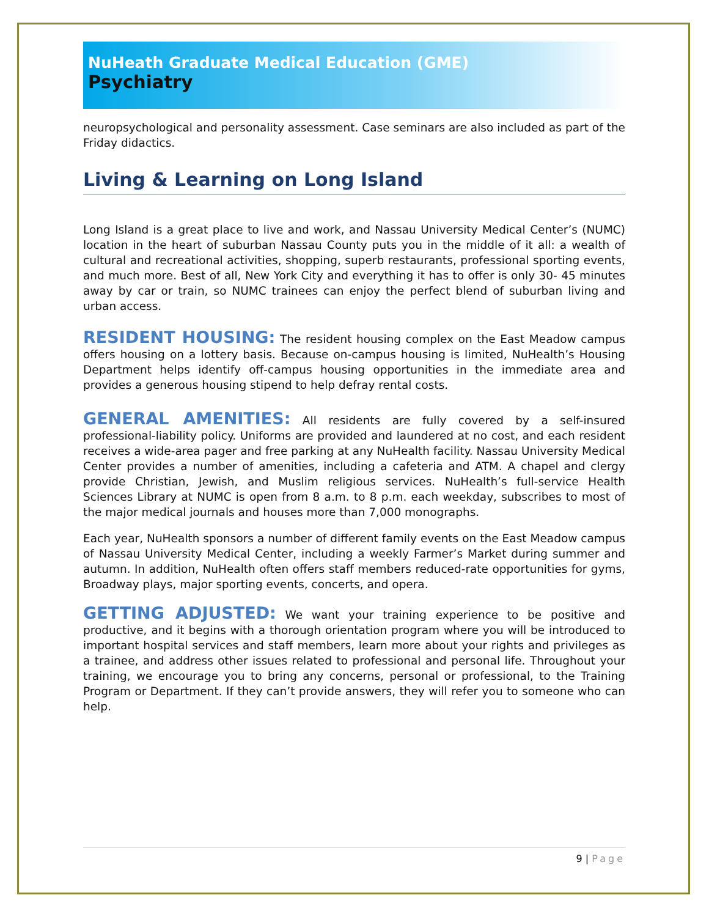NuHeath Graduate Medical Education (GME)
Psychiatry
neuropsychological and personality assessment. Case seminars are also included as part of the Friday didactics.
Living & Learning on Long Island
Long Island is a great place to live and work, and Nassau University Medical Center’s (NUMC) location in the heart of suburban Nassau County puts you in the middle of it all: a wealth of cultural and recreational activities, shopping, superb restaurants, professional sporting events, and much more. Best of all, New York City and everything it has to offer is only 30- 45 minutes away by car or train, so NUMC trainees can enjoy the perfect blend of suburban living and urban access.
RESIDENT HOUSING: The resident housing complex on the East Meadow campus offers housing on a lottery basis. Because on-campus housing is limited, NuHealth’s Housing Department helps identify off-campus housing opportunities in the immediate area and provides a generous housing stipend to help defray rental costs.
GENERAL AMENITIES: All residents are fully covered by a self-insured professional-liability policy. Uniforms are provided and laundered at no cost, and each resident receives a wide-area pager and free parking at any NuHealth facility. Nassau University Medical Center provides a number of amenities, including a cafeteria and ATM. A chapel and clergy provide Christian, Jewish, and Muslim religious services. NuHealth’s full-service Health Sciences Library at NUMC is open from 8 a.m. to 8 p.m. each weekday, subscribes to most of the major medical journals and houses more than 7,000 monographs.
Each year, NuHealth sponsors a number of different family events on the East Meadow campus of Nassau University Medical Center, including a weekly Farmer’s Market during summer and autumn. In addition, NuHealth often offers staff members reduced-rate opportunities for gyms, Broadway plays, major sporting events, concerts, and opera.
GETTING ADJUSTED: We want your training experience to be positive and productive, and it begins with a thorough orientation program where you will be introduced to important hospital services and staff members, learn more about your rights and privileges as a trainee, and address other issues related to professional and personal life. Throughout your training, we encourage you to bring any concerns, personal or professional, to the Training Program or Department. If they can’t provide answers, they will refer you to someone who can help.
9 | Page